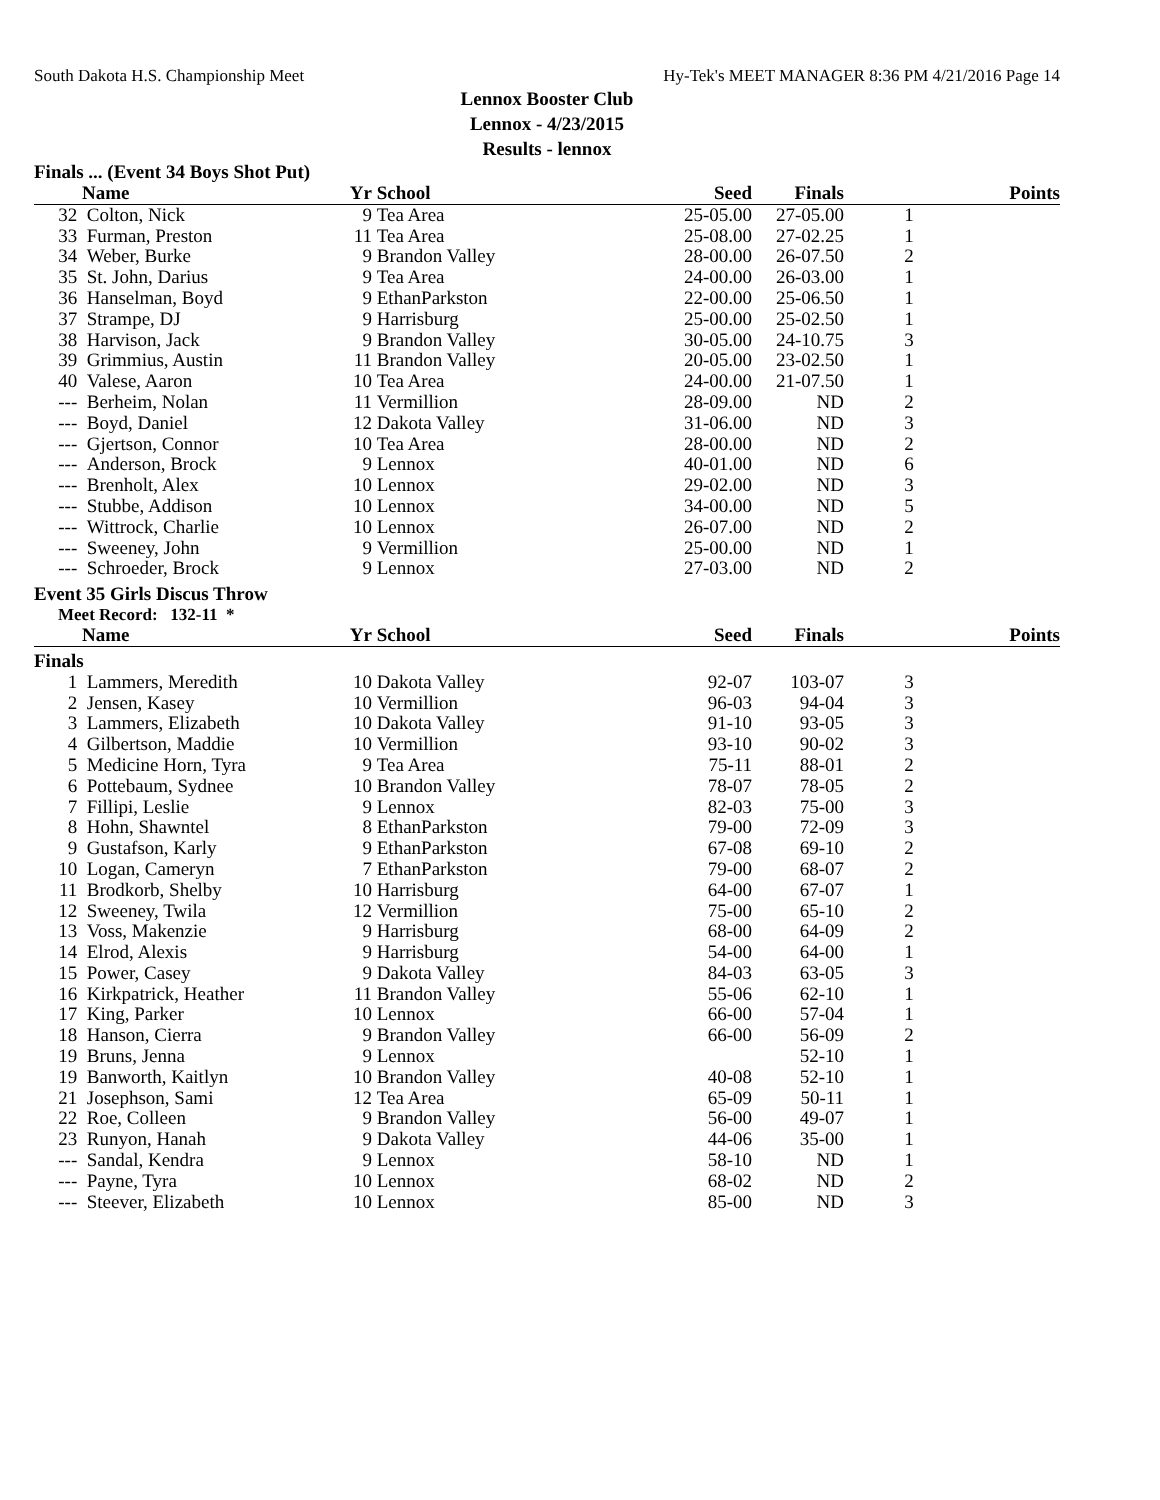South Dakota H.S. Championship Meet Hy-Tek's MEET MANAGER 8:36 PM 4/21/2016 Page 14
Lennox Booster Club
Lennox - 4/23/2015
Results - lennox
Finals ... (Event 34 Boys Shot Put)
| | Name | Yr | School | Seed | Finals | | Points |
| --- | --- | --- | --- | --- | --- | --- | --- |
| 32 | Colton, Nick | 9 | Tea Area | 25-05.00 | 27-05.00 | 1 | |
| 33 | Furman, Preston | 11 | Tea Area | 25-08.00 | 27-02.25 | 1 | |
| 34 | Weber, Burke | 9 | Brandon Valley | 28-00.00 | 26-07.50 | 2 | |
| 35 | St. John, Darius | 9 | Tea Area | 24-00.00 | 26-03.00 | 1 | |
| 36 | Hanselman, Boyd | 9 | EthanParkston | 22-00.00 | 25-06.50 | 1 | |
| 37 | Strampe, DJ | 9 | Harrisburg | 25-00.00 | 25-02.50 | 1 | |
| 38 | Harvison, Jack | 9 | Brandon Valley | 30-05.00 | 24-10.75 | 3 | |
| 39 | Grimmius, Austin | 11 | Brandon Valley | 20-05.00 | 23-02.50 | 1 | |
| 40 | Valese, Aaron | 10 | Tea Area | 24-00.00 | 21-07.50 | 1 | |
| --- | Berheim, Nolan | 11 | Vermillion | 28-09.00 | ND | 2 | |
| --- | Boyd, Daniel | 12 | Dakota Valley | 31-06.00 | ND | 3 | |
| --- | Gjertson, Connor | 10 | Tea Area | 28-00.00 | ND | 2 | |
| --- | Anderson, Brock | 9 | Lennox | 40-01.00 | ND | 6 | |
| --- | Brenholt, Alex | 10 | Lennox | 29-02.00 | ND | 3 | |
| --- | Stubbe, Addison | 10 | Lennox | 34-00.00 | ND | 5 | |
| --- | Wittrock, Charlie | 10 | Lennox | 26-07.00 | ND | 2 | |
| --- | Sweeney, John | 9 | Vermillion | 25-00.00 | ND | 1 | |
| --- | Schroeder, Brock | 9 | Lennox | 27-03.00 | ND | 2 | |
Event 35 Girls Discus Throw
Meet Record: 132-11 *
| | Name | Yr | School | Seed | Finals | | Points |
| --- | --- | --- | --- | --- | --- | --- | --- |
| Finals | | | | | | | |
| 1 | Lammers, Meredith | 10 | Dakota Valley | 92-07 | 103-07 | 3 | |
| 2 | Jensen, Kasey | 10 | Vermillion | 96-03 | 94-04 | 3 | |
| 3 | Lammers, Elizabeth | 10 | Dakota Valley | 91-10 | 93-05 | 3 | |
| 4 | Gilbertson, Maddie | 10 | Vermillion | 93-10 | 90-02 | 3 | |
| 5 | Medicine Horn, Tyra | 9 | Tea Area | 75-11 | 88-01 | 2 | |
| 6 | Pottebaum, Sydnee | 10 | Brandon Valley | 78-07 | 78-05 | 2 | |
| 7 | Fillipi, Leslie | 9 | Lennox | 82-03 | 75-00 | 3 | |
| 8 | Hohn, Shawntel | 8 | EthanParkston | 79-00 | 72-09 | 3 | |
| 9 | Gustafson, Karly | 9 | EthanParkston | 67-08 | 69-10 | 2 | |
| 10 | Logan, Cameryn | 7 | EthanParkston | 79-00 | 68-07 | 2 | |
| 11 | Brodkorb, Shelby | 10 | Harrisburg | 64-00 | 67-07 | 1 | |
| 12 | Sweeney, Twila | 12 | Vermillion | 75-00 | 65-10 | 2 | |
| 13 | Voss, Makenzie | 9 | Harrisburg | 68-00 | 64-09 | 2 | |
| 14 | Elrod, Alexis | 9 | Harrisburg | 54-00 | 64-00 | 1 | |
| 15 | Power, Casey | 9 | Dakota Valley | 84-03 | 63-05 | 3 | |
| 16 | Kirkpatrick, Heather | 11 | Brandon Valley | 55-06 | 62-10 | 1 | |
| 17 | King, Parker | 10 | Lennox | 66-00 | 57-04 | 1 | |
| 18 | Hanson, Cierra | 9 | Brandon Valley | 66-00 | 56-09 | 2 | |
| 19 | Bruns, Jenna | 9 | Lennox | | 52-10 | 1 | |
| 19 | Banworth, Kaitlyn | 10 | Brandon Valley | 40-08 | 52-10 | 1 | |
| 21 | Josephson, Sami | 12 | Tea Area | 65-09 | 50-11 | 1 | |
| 22 | Roe, Colleen | 9 | Brandon Valley | 56-00 | 49-07 | 1 | |
| 23 | Runyon, Hanah | 9 | Dakota Valley | 44-06 | 35-00 | 1 | |
| --- | Sandal, Kendra | 9 | Lennox | 58-10 | ND | 1 | |
| --- | Payne, Tyra | 10 | Lennox | 68-02 | ND | 2 | |
| --- | Steever, Elizabeth | 10 | Lennox | 85-00 | ND | 3 | |